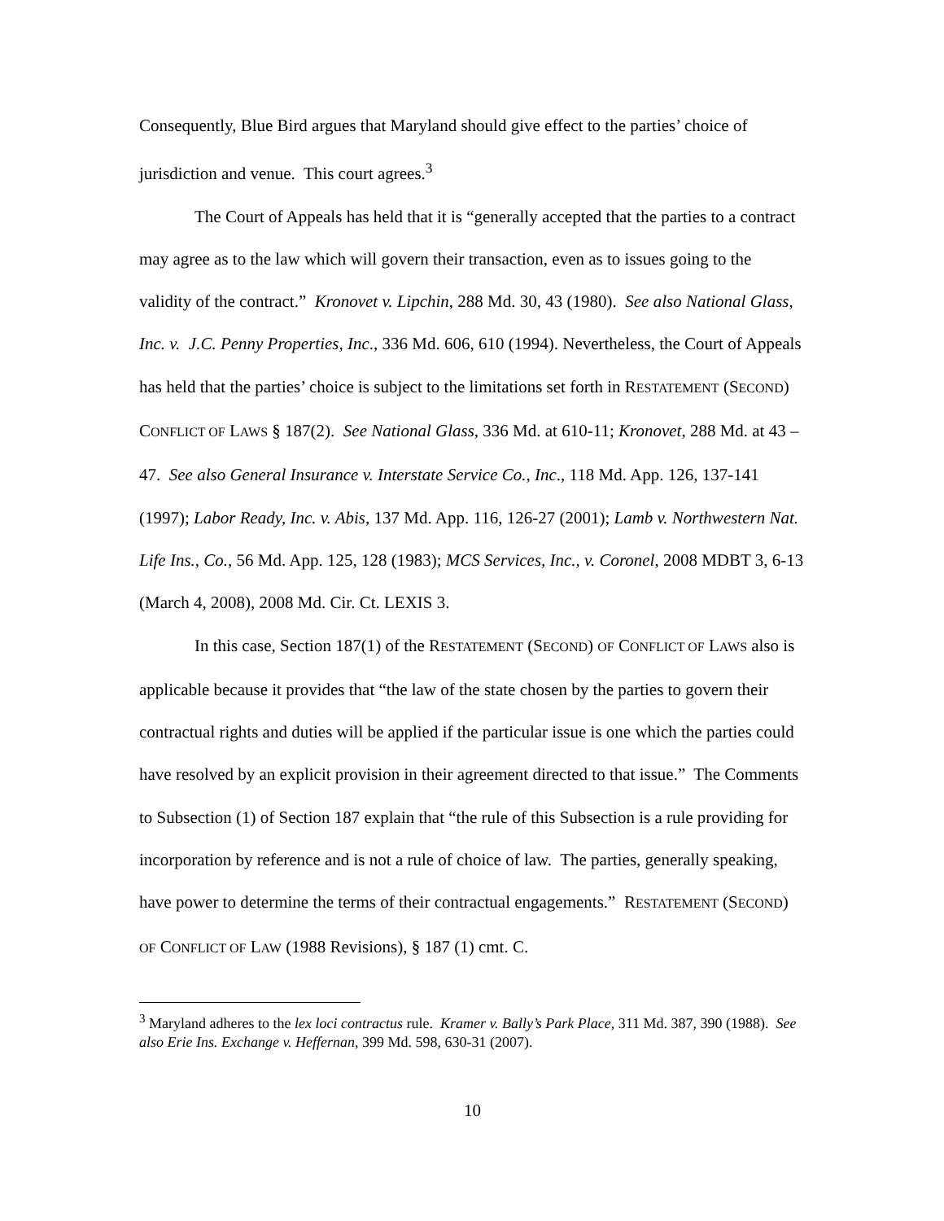Consequently, Blue Bird argues that Maryland should give effect to the parties’ choice of jurisdiction and venue. This court agrees.<sup>3</sup>
The Court of Appeals has held that it is “generally accepted that the parties to a contract may agree as to the law which will govern their transaction, even as to issues going to the validity of the contract.” Kronovet v. Lipchin, 288 Md. 30, 43 (1980). See also National Glass, Inc. v. J.C. Penny Properties, Inc., 336 Md. 606, 610 (1994). Nevertheless, the Court of Appeals has held that the parties’ choice is subject to the limitations set forth in RESTATEMENT (SECOND) CONFLICT OF LAWS § 187(2). See National Glass, 336 Md. at 610-11; Kronovet, 288 Md. at 43 – 47. See also General Insurance v. Interstate Service Co., Inc., 118 Md. App. 126, 137-141 (1997); Labor Ready, Inc. v. Abis, 137 Md. App. 116, 126-27 (2001); Lamb v. Northwestern Nat. Life Ins., Co., 56 Md. App. 125, 128 (1983); MCS Services, Inc., v. Coronel, 2008 MDBT 3, 6-13 (March 4, 2008), 2008 Md. Cir. Ct. LEXIS 3.
In this case, Section 187(1) of the RESTATEMENT (SECOND) OF CONFLICT OF LAWS also is applicable because it provides that “the law of the state chosen by the parties to govern their contractual rights and duties will be applied if the particular issue is one which the parties could have resolved by an explicit provision in their agreement directed to that issue.” The Comments to Subsection (1) of Section 187 explain that “the rule of this Subsection is a rule providing for incorporation by reference and is not a rule of choice of law. The parties, generally speaking, have power to determine the terms of their contractual engagements.” RESTATEMENT (SECOND) OF CONFLICT OF LAW (1988 Revisions), § 187 (1) cmt. C.
<sup>3</sup> Maryland adheres to the lex loci contractus rule. Kramer v. Bally’s Park Place, 311 Md. 387, 390 (1988). See also Erie Ins. Exchange v. Heffernan, 399 Md. 598, 630-31 (2007).
10